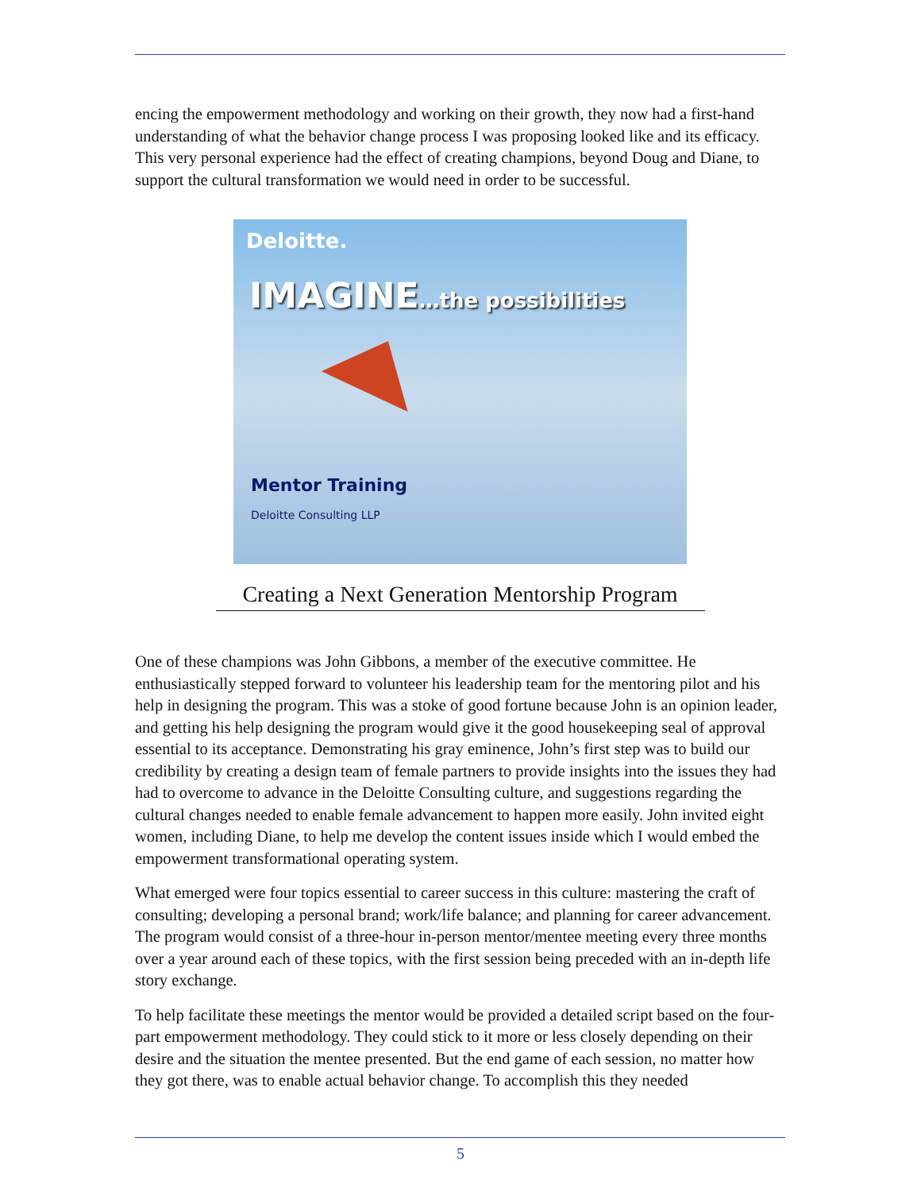encing the empowerment methodology and working on their growth, they now had a first-hand understanding of what the behavior change process I was proposing looked like and its efficacy. This very personal experience had the effect of creating champions, beyond Doug and Diane, to support the cultural transformation we would need in order to be successful.
Deloitte.
IMAGINE…the possibilities
Mentor Training
Deloitte Consulting LLP
Creating a Next Generation Mentorship Program
One of these champions was John Gibbons, a member of the executive committee. He enthusiastically stepped forward to volunteer his leadership team for the mentoring pilot and his help in designing the program. This was a stoke of good fortune because John is an opinion leader, and getting his help designing the program would give it the good housekeeping seal of approval essential to its acceptance. Demonstrating his gray eminence, John’s first step was to build our credibility by creating a design team of female partners to provide insights into the issues they had had to overcome to advance in the Deloitte Consulting culture, and suggestions regarding the cultural changes needed to enable female advancement to happen more easily. John invited eight women, including Diane, to help me develop the content issues inside which I would embed the empowerment transformational operating system.
What emerged were four topics essential to career success in this culture: mastering the craft of consulting; developing a personal brand; work/life balance; and planning for career advancement. The program would consist of a three-hour in-person mentor/mentee meeting every three months over a year around each of these topics, with the first session being preceded with an in-depth life story exchange.
To help facilitate these meetings the mentor would be provided a detailed script based on the four-part empowerment methodology. They could stick to it more or less closely depending on their desire and the situation the mentee presented. But the end game of each session, no matter how they got there, was to enable actual behavior change. To accomplish this they needed
5